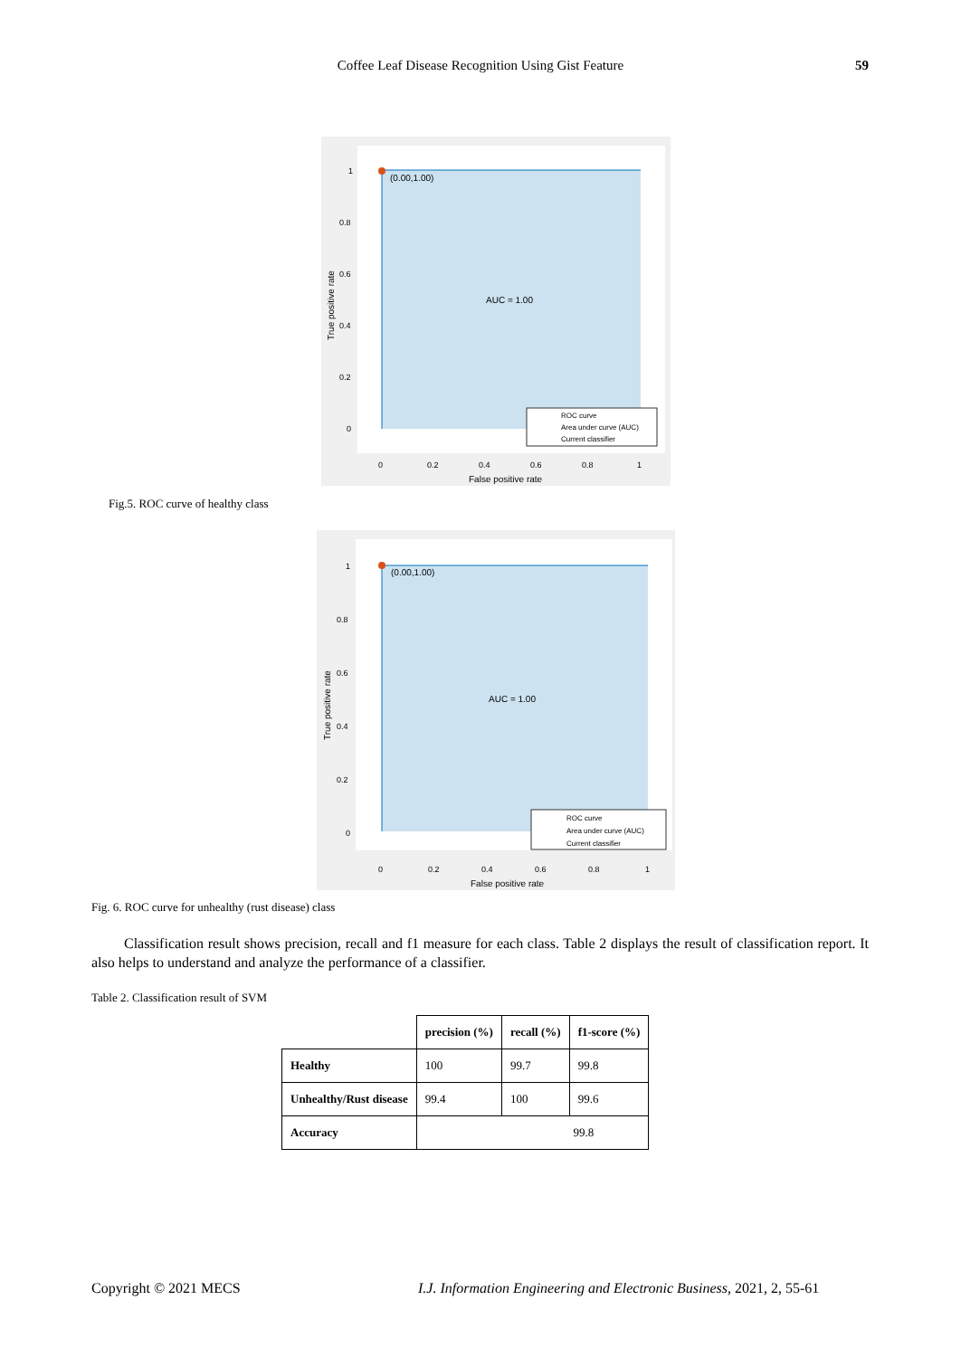Coffee Leaf Disease Recognition Using Gist Feature
59
(0.00,1.00)
AUC = 1.00
1
0.8
0.6
0.4
0.2
0
0
0.2
0.4
0.6
0.8
1
False positive rate
True positive rate
ROC curve
Area under curve (AUC)
Current classifier
Fig.5. ROC curve of healthy class
(0.00,1.00)
AUC = 1.00
1
0.8
0.6
0.4
0.2
0
0
0.2
0.4
0.6
0.8
1
False positive rate
True positive rate
ROC curve
Area under curve (AUC)
Current classifier
Fig. 6. ROC curve for unhealthy (rust disease) class
Classification result shows precision, recall and f1 measure for each class. Table 2 displays the result of classification report. It also helps to understand and analyze the performance of a classifier.
Table 2. Classification result of SVM
| | precision (%) | recall (%) | f1-score (%) |
| --- | --- | --- | --- |
| Healthy | 100 | 99.7 | 99.8 |
| Unhealthy/Rust disease | 99.4 | 100 | 99.6 |
| Accuracy | 99.8 | | |
Copyright © 2021 MECS
I.J. Information Engineering and Electronic Business, 2021, 2, 55-61